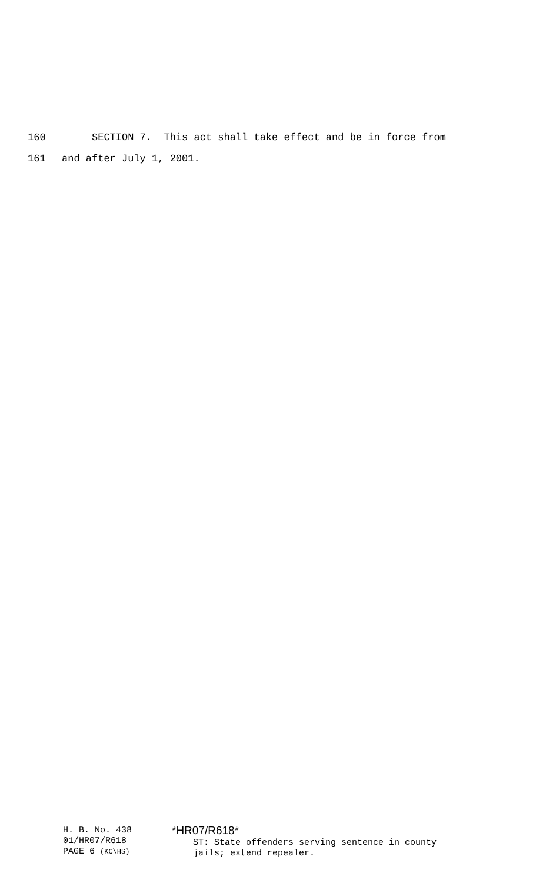160 SECTION 7. This act shall take effect and be in force from
161 and after July 1, 2001.
H. B. No. 438
01/HR07/R618
PAGE 6 (KC\HS)
*HR07/R618*
ST: State offenders serving sentence in county
jails; extend repealer.